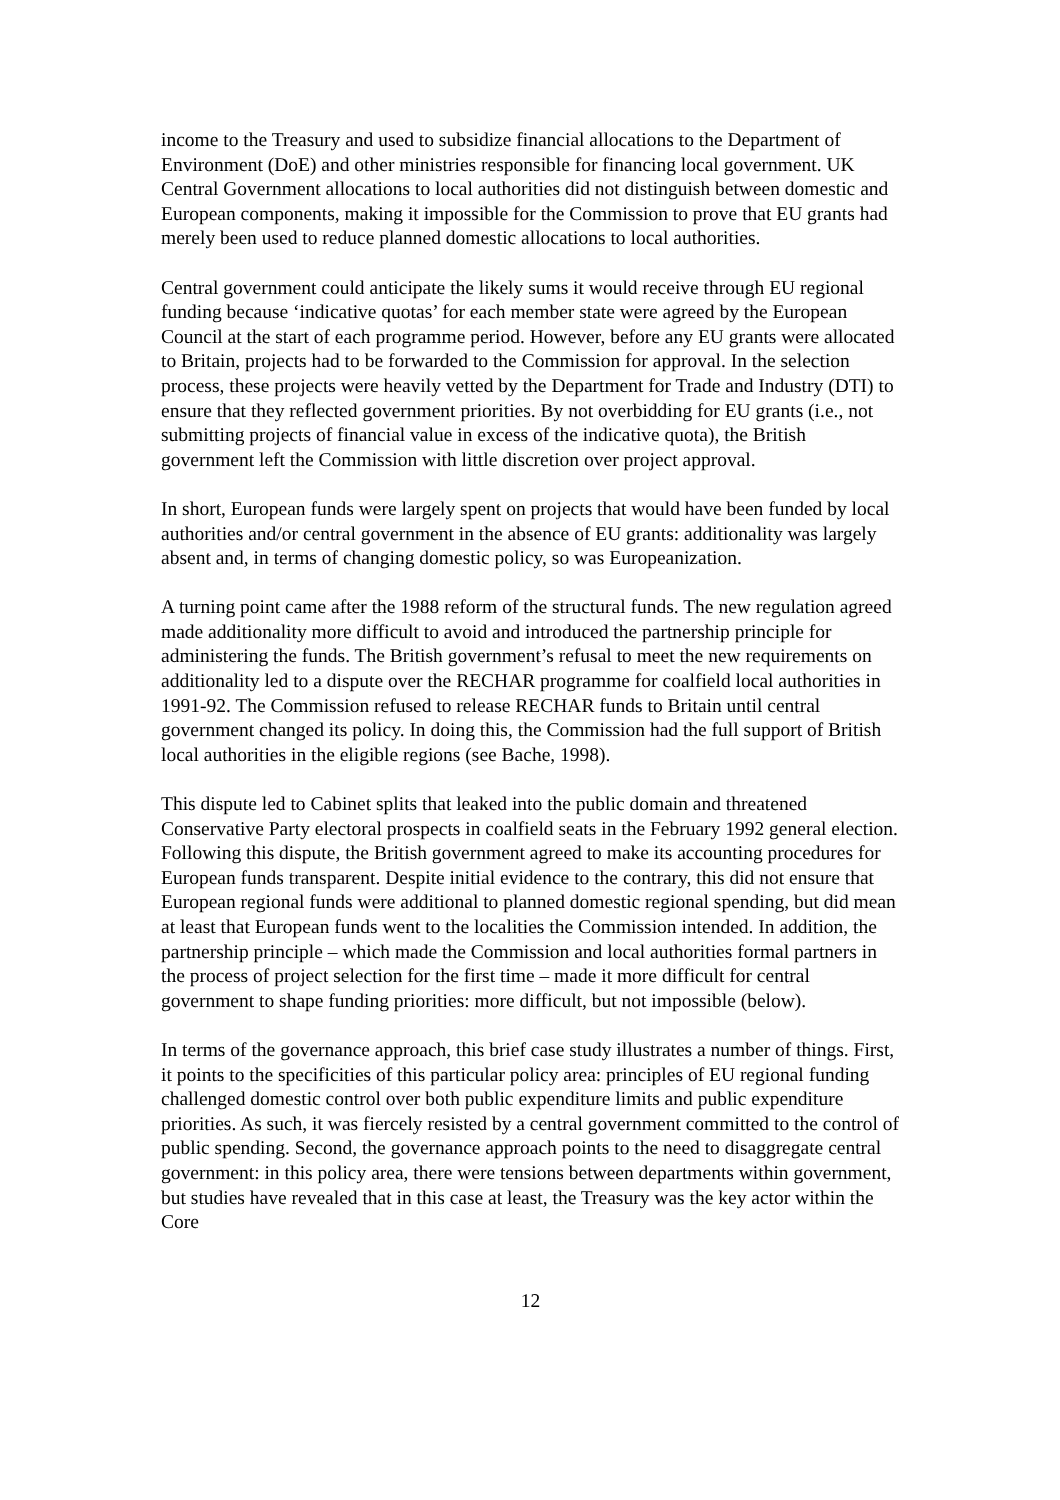income to the Treasury and used to subsidize financial allocations to the Department of Environment (DoE) and other ministries responsible for financing local government. UK Central Government allocations to local authorities did not distinguish between domestic and European components, making it impossible for the Commission to prove that EU grants had merely been used to reduce planned domestic allocations to local authorities.
Central government could anticipate the likely sums it would receive through EU regional funding because ‘indicative quotas’ for each member state were agreed by the European Council at the start of each programme period. However, before any EU grants were allocated to Britain, projects had to be forwarded to the Commission for approval. In the selection process, these projects were heavily vetted by the Department for Trade and Industry (DTI) to ensure that they reflected government priorities. By not overbidding for EU grants (i.e., not submitting projects of financial value in excess of the indicative quota), the British government left the Commission with little discretion over project approval.
In short, European funds were largely spent on projects that would have been funded by local authorities and/or central government in the absence of EU grants: additionality was largely absent and, in terms of changing domestic policy, so was Europeanization.
A turning point came after the 1988 reform of the structural funds. The new regulation agreed made additionality more difficult to avoid and introduced the partnership principle for administering the funds. The British government’s refusal to meet the new requirements on additionality led to a dispute over the RECHAR programme for coalfield local authorities in 1991-92. The Commission refused to release RECHAR funds to Britain until central government changed its policy. In doing this, the Commission had the full support of British local authorities in the eligible regions (see Bache, 1998).
This dispute led to Cabinet splits that leaked into the public domain and threatened Conservative Party electoral prospects in coalfield seats in the February 1992 general election. Following this dispute, the British government agreed to make its accounting procedures for European funds transparent. Despite initial evidence to the contrary, this did not ensure that European regional funds were additional to planned domestic regional spending, but did mean at least that European funds went to the localities the Commission intended. In addition, the partnership principle – which made the Commission and local authorities formal partners in the process of project selection for the first time – made it more difficult for central government to shape funding priorities: more difficult, but not impossible (below).
In terms of the governance approach, this brief case study illustrates a number of things. First, it points to the specificities of this particular policy area: principles of EU regional funding challenged domestic control over both public expenditure limits and public expenditure priorities. As such, it was fiercely resisted by a central government committed to the control of public spending. Second, the governance approach points to the need to disaggregate central government: in this policy area, there were tensions between departments within government, but studies have revealed that in this case at least, the Treasury was the key actor within the Core
12